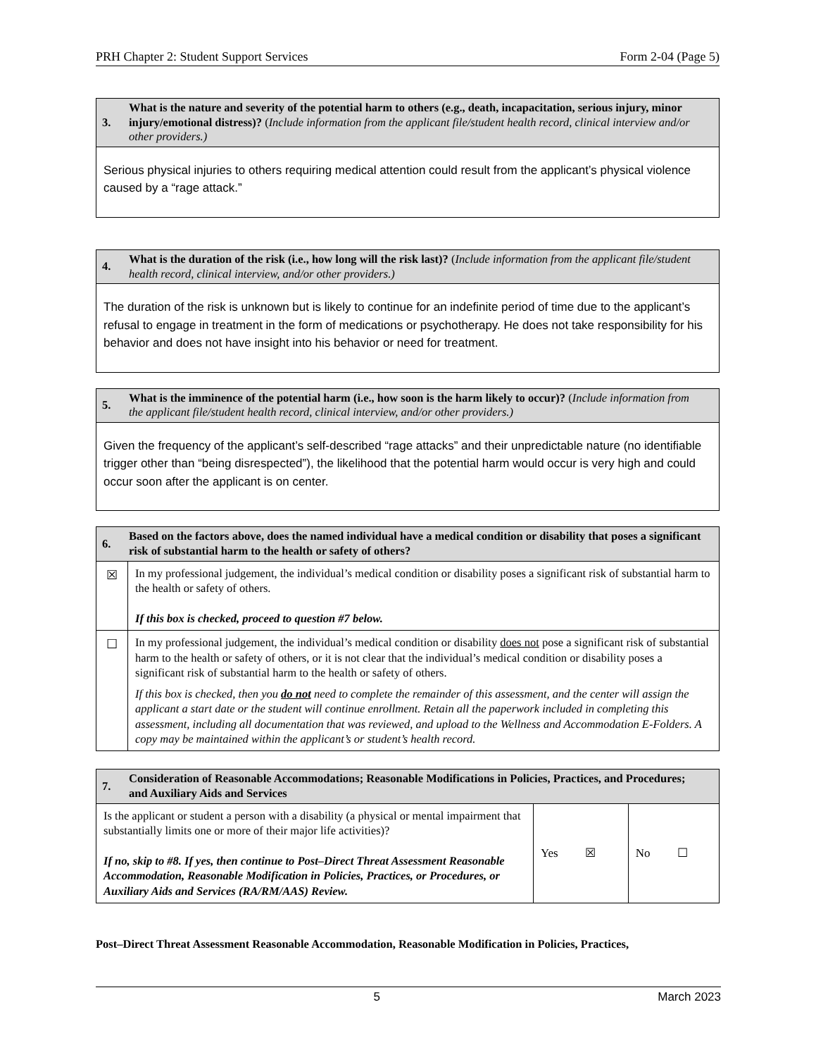PRH Chapter 2: Student Support Services Form 2-04 (Page 5)
| 3. What is the nature and severity of the potential harm to others (e.g., death, incapacitation, serious injury, minor injury/emotional distress)? ( Include information from the applicant file/student health record, clinical interview and/or other providers.) |
| --- |
| Serious physical injuries to others requiring medical attention could result from the applicant’s physical violence caused by a “rage attack.” |
| 4. What is the duration of the risk (i.e., how long will the risk last)? ( Include information from the applicant file/student health record, clinical interview, and/or other providers.) |
| --- |
| The duration of the risk is unknown but is likely to continue for an indefinite period of time due to the applicant’s refusal to engage in treatment in the form of medications or psychotherapy. He does not take responsibility for his behavior and does not have insight into his behavior or need for treatment. |
| 5. What is the imminence of the potential harm (i.e., how soon is the harm likely to occur)? ( Include information from the applicant file/student health record, clinical interview, and/or other providers.) |
| --- |
| Given the frequency of the applicant’s self-described “rage attacks” and their unpredictable nature (no identifiable trigger other than “being disrespected”), the likelihood that the potential harm would occur is very high and could occur soon after the applicant is on center. |
| 6. Based on the factors above, does the named individual have a medical condition or disability that poses a significant risk of substantial harm to the health or safety of others? | |
| --- | --- |
| ☒ | In my professional judgement, the individual’s medical condition or disability poses a significant risk of substantial harm to the health or safety of others. If this box is checked, proceed to question #7 below. |
| ☐ | In my professional judgement, the individual’s medical condition or disability does not pose a significant risk of substantial harm to the health or safety of others, or it is not clear that the individual’s medical condition or disability poses a significant risk of substantial harm to the health or safety of others. If this box is checked, then you do not need to complete the remainder of this assessment, and the center will assign the applicant a start date or the student will continue enrollment. Retain all the paperwork included in completing this assessment, including all documentation that was reviewed, and upload to the Wellness and Accommodation E-Folders. A copy may be maintained within the applicant’s or student’s health record. |
| 7. Consideration of Reasonable Accommodations; Reasonable Modifications in Policies, Practices, and Procedures; and Auxiliary Aids and Services | | |
| --- | --- | --- |
| Is the applicant or student a person with a disability (a physical or mental impairment that substantially limits one or more of their major life activities)? If no, skip to #8. If yes, then continue to Post–Direct Threat Assessment Reasonable Accommodation, Reasonable Modification in Policies, Practices, or Procedures, or Auxiliary Aids and Services (RA/RM/AAS) Review. | Yes ☒ | No ☐ |
Post–Direct Threat Assessment Reasonable Accommodation, Reasonable Modification in Policies, Practices,
5 March 2023